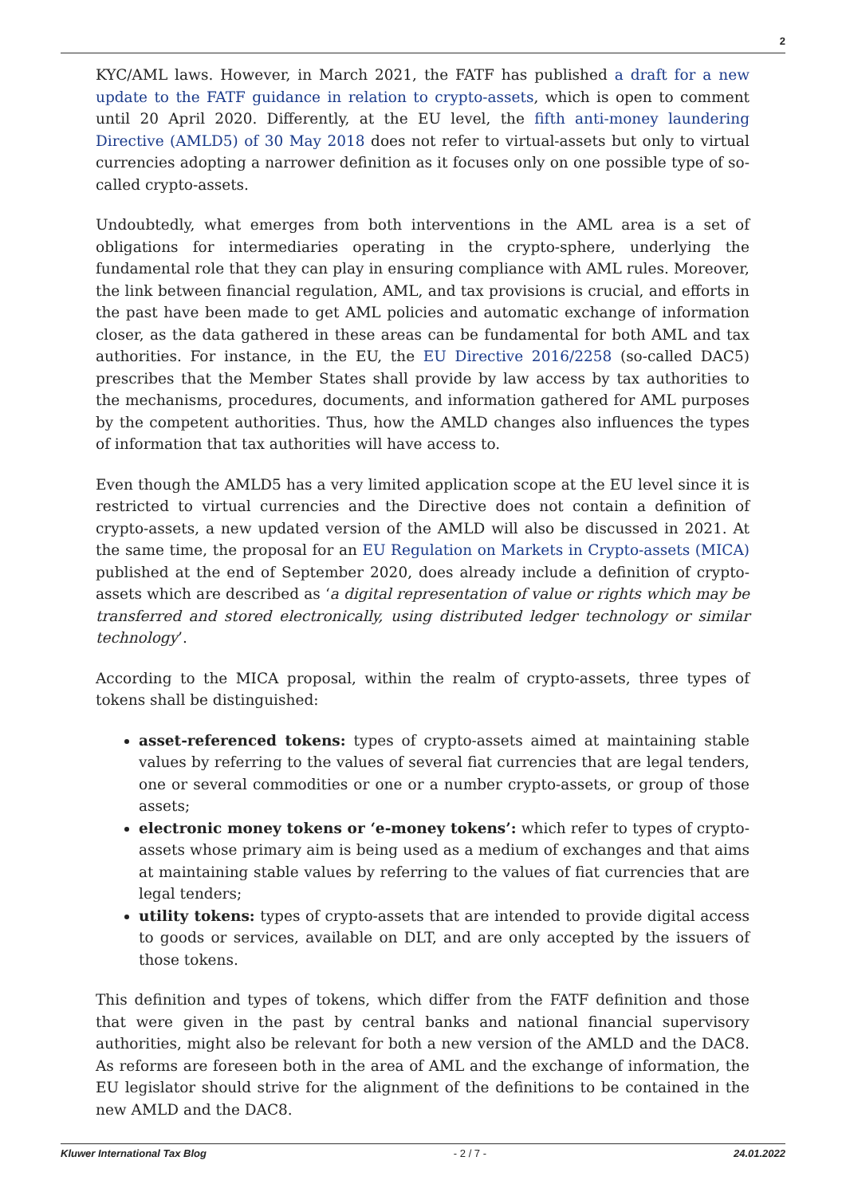2
KYC/AML laws. However, in March 2021, the FATF has published a draft for a new update to the FATF guidance in relation to crypto-assets, which is open to comment until 20 April 2020. Differently, at the EU level, the fifth anti-money laundering Directive (AMLD5) of 30 May 2018 does not refer to virtual-assets but only to virtual currencies adopting a narrower definition as it focuses only on one possible type of so-called crypto-assets.
Undoubtedly, what emerges from both interventions in the AML area is a set of obligations for intermediaries operating in the crypto-sphere, underlying the fundamental role that they can play in ensuring compliance with AML rules. Moreover, the link between financial regulation, AML, and tax provisions is crucial, and efforts in the past have been made to get AML policies and automatic exchange of information closer, as the data gathered in these areas can be fundamental for both AML and tax authorities. For instance, in the EU, the EU Directive 2016/2258 (so-called DAC5) prescribes that the Member States shall provide by law access by tax authorities to the mechanisms, procedures, documents, and information gathered for AML purposes by the competent authorities. Thus, how the AMLD changes also influences the types of information that tax authorities will have access to.
Even though the AMLD5 has a very limited application scope at the EU level since it is restricted to virtual currencies and the Directive does not contain a definition of crypto-assets, a new updated version of the AMLD will also be discussed in 2021. At the same time, the proposal for an EU Regulation on Markets in Crypto-assets (MICA) published at the end of September 2020, does already include a definition of crypto-assets which are described as ‘a digital representation of value or rights which may be transferred and stored electronically, using distributed ledger technology or similar technology’.
According to the MICA proposal, within the realm of crypto-assets, three types of tokens shall be distinguished:
asset-referenced tokens: types of crypto-assets aimed at maintaining stable values by referring to the values of several fiat currencies that are legal tenders, one or several commodities or one or a number crypto-assets, or group of those assets;
electronic money tokens or ‘e-money tokens’: which refer to types of crypto-assets whose primary aim is being used as a medium of exchanges and that aims at maintaining stable values by referring to the values of fiat currencies that are legal tenders;
utility tokens: types of crypto-assets that are intended to provide digital access to goods or services, available on DLT, and are only accepted by the issuers of those tokens.
This definition and types of tokens, which differ from the FATF definition and those that were given in the past by central banks and national financial supervisory authorities, might also be relevant for both a new version of the AMLD and the DAC8. As reforms are foreseen both in the area of AML and the exchange of information, the EU legislator should strive for the alignment of the definitions to be contained in the new AMLD and the DAC8.
Kluwer International Tax Blog - 2 / 7 - 24.01.2022